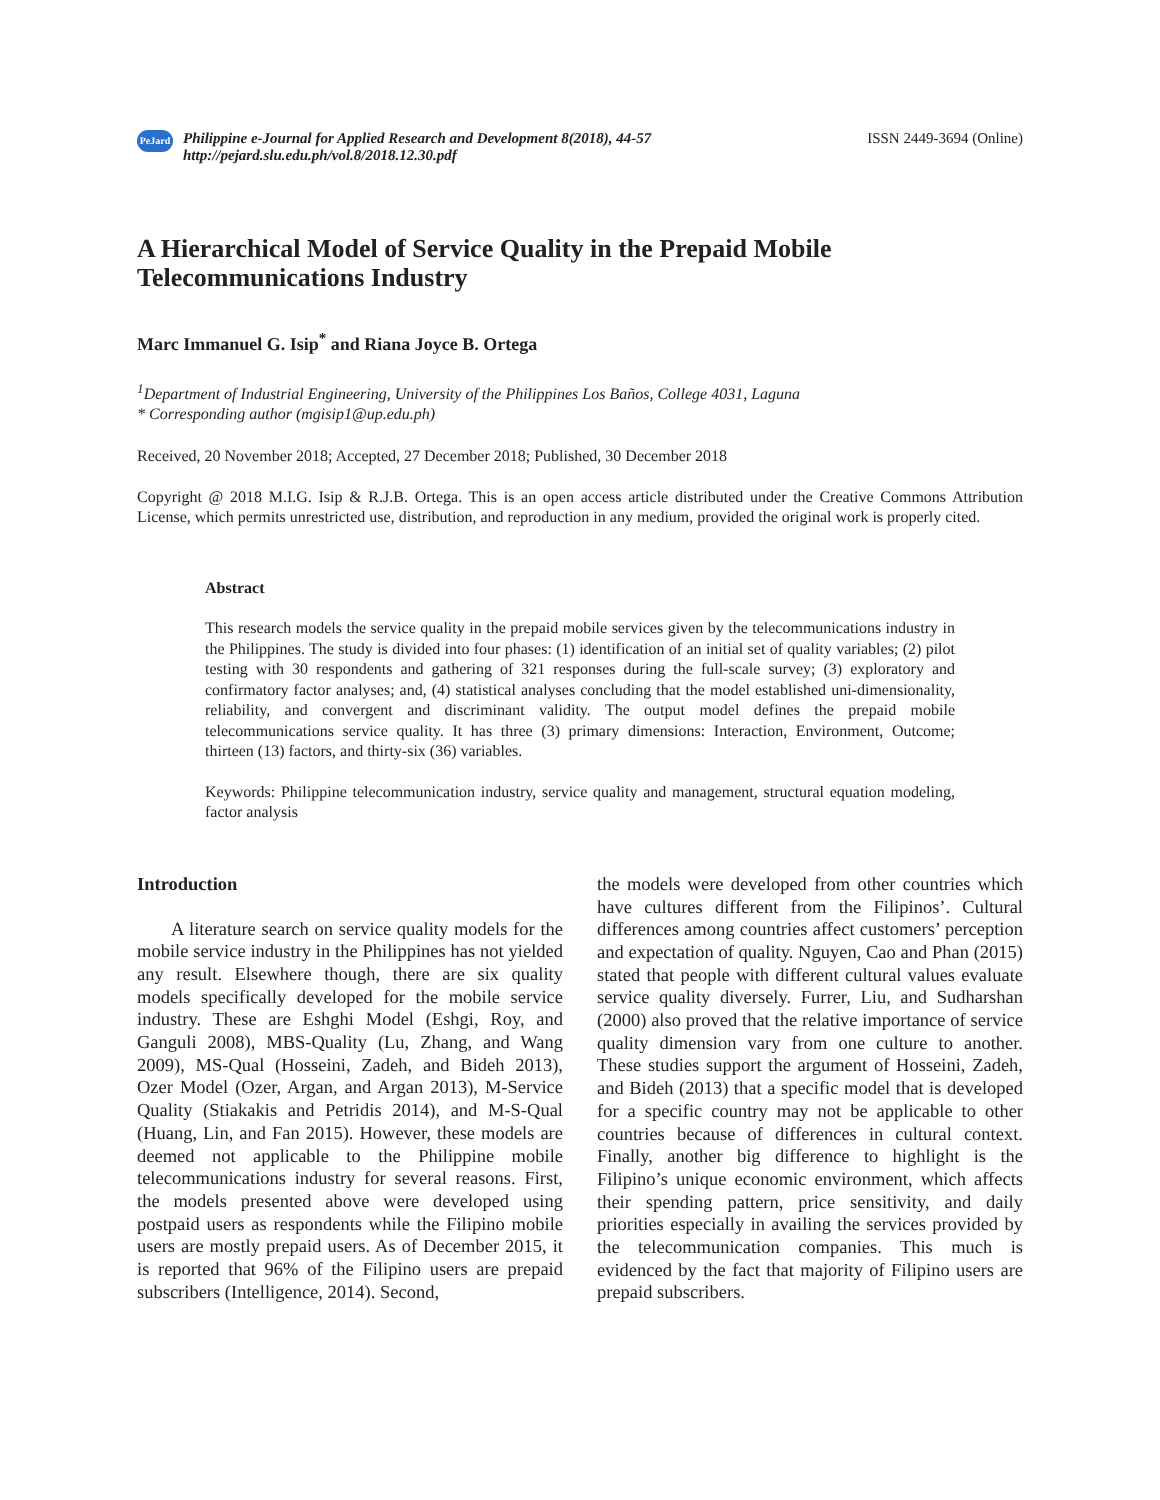PeJard
Philippine e-Journal for Applied Research and Development 8(2018), 44-57
http://pejard.slu.edu.ph/vol.8/2018.12.30.pdf
ISSN 2449-3694 (Online)
A Hierarchical Model of Service Quality in the Prepaid Mobile Telecommunications Industry
Marc Immanuel G. Isip<sup>*</sup> and Riana Joyce B. Ortega
<sup>1</sup> Department of Industrial Engineering, University of the Philippines Los Baños, College 4031, Laguna
* Corresponding author (mgisip1@up.edu.ph)
Received, 20 November 2018; Accepted, 27 December 2018; Published, 30 December 2018
Copyright @ 2018 M.I.G. Isip & R.J.B. Ortega. This is an open access article distributed under the Creative Commons Attribution License, which permits unrestricted use, distribution, and reproduction in any medium, provided the original work is properly cited.
Abstract
This research models the service quality in the prepaid mobile services given by the telecommunications industry in the Philippines. The study is divided into four phases: (1) identification of an initial set of quality variables; (2) pilot testing with 30 respondents and gathering of 321 responses during the full-scale survey; (3) exploratory and confirmatory factor analyses; and, (4) statistical analyses concluding that the model established uni-dimensionality, reliability, and convergent and discriminant validity. The output model defines the prepaid mobile telecommunications service quality. It has three (3) primary dimensions: Interaction, Environment, Outcome; thirteen (13) factors, and thirty-six (36) variables.
Keywords: Philippine telecommunication industry, service quality and management, structural equation modeling, factor analysis
Introduction
A literature search on service quality models for the mobile service industry in the Philippines has not yielded any result. Elsewhere though, there are six quality models specifically developed for the mobile service industry. These are Eshghi Model (Eshgi, Roy, and Ganguli 2008), MBS-Quality (Lu, Zhang, and Wang 2009), MS-Qual (Hosseini, Zadeh, and Bideh 2013), Ozer Model (Ozer, Argan, and Argan 2013), M-Service Quality (Stiakakis and Petridis 2014), and M-S-Qual (Huang, Lin, and Fan 2015). However, these models are deemed not applicable to the Philippine mobile telecommunications industry for several reasons. First, the models presented above were developed using postpaid users as respondents while the Filipino mobile users are mostly prepaid users. As of December 2015, it is reported that 96% of the Filipino users are prepaid subscribers (Intelligence, 2014). Second,
the models were developed from other countries which have cultures different from the Filipinos’. Cultural differences among countries affect customers’ perception and expectation of quality. Nguyen, Cao and Phan (2015) stated that people with different cultural values evaluate service quality diversely. Furrer, Liu, and Sudharshan (2000) also proved that the relative importance of service quality dimension vary from one culture to another. These studies support the argument of Hosseini, Zadeh, and Bideh (2013) that a specific model that is developed for a specific country may not be applicable to other countries because of differences in cultural context. Finally, another big difference to highlight is the Filipino’s unique economic environment, which affects their spending pattern, price sensitivity, and daily priorities especially in availing the services provided by the telecommunication companies. This much is evidenced by the fact that majority of Filipino users are prepaid subscribers.